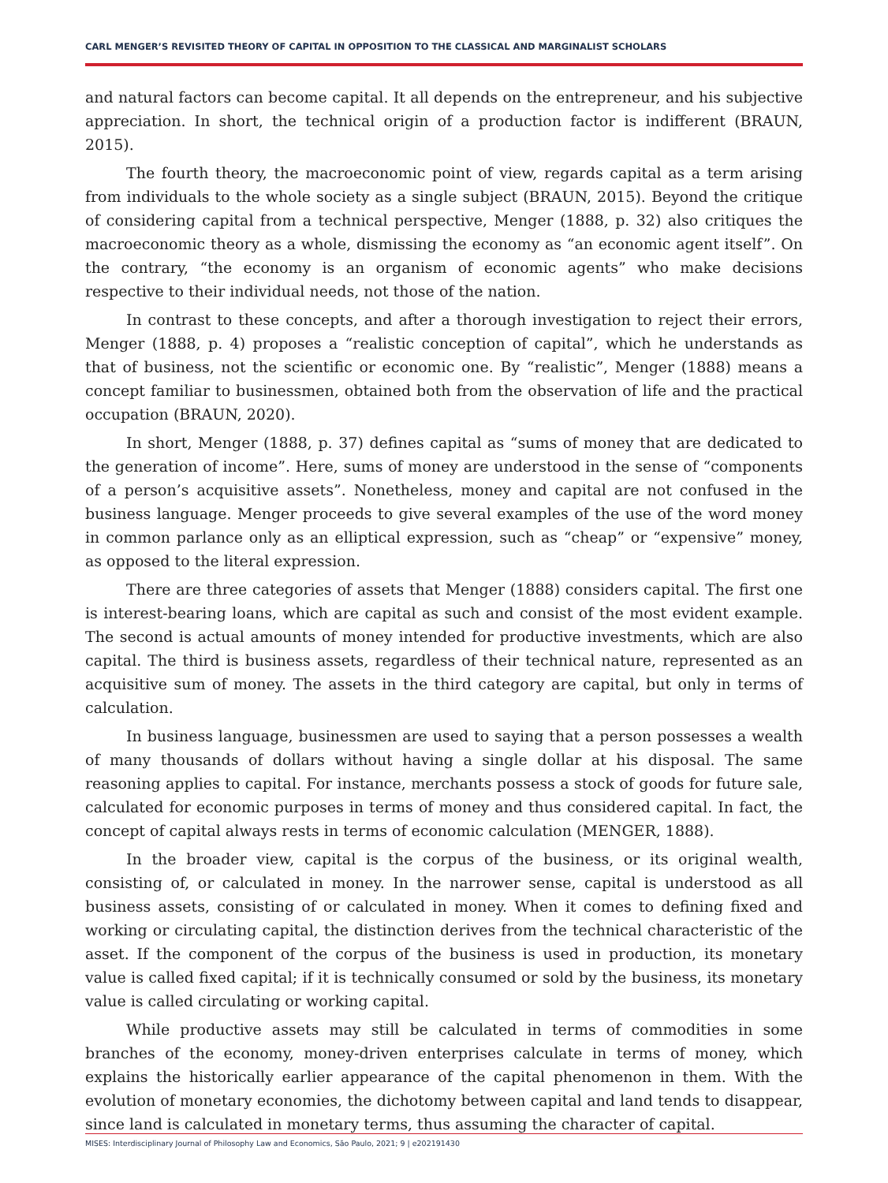CARL MENGER’S REVISITED THEORY OF CAPITAL IN OPPOSITION TO THE CLASSICAL AND MARGINALIST SCHOLARS
and natural factors can become capital. It all depends on the entrepreneur, and his subjective appreciation. In short, the technical origin of a production factor is indifferent (BRAUN, 2015).
The fourth theory, the macroeconomic point of view, regards capital as a term arising from individuals to the whole society as a single subject (BRAUN, 2015). Beyond the critique of considering capital from a technical perspective, Menger (1888, p. 32) also critiques the macroeconomic theory as a whole, dismissing the economy as “an economic agent itself”. On the contrary, “the economy is an organism of economic agents” who make decisions respective to their individual needs, not those of the nation.
In contrast to these concepts, and after a thorough investigation to reject their errors, Menger (1888, p. 4) proposes a “realistic conception of capital”, which he understands as that of business, not the scientific or economic one. By “realistic”, Menger (1888) means a concept familiar to businessmen, obtained both from the observation of life and the practical occupation (BRAUN, 2020).
In short, Menger (1888, p. 37) defines capital as “sums of money that are dedicated to the generation of income”. Here, sums of money are understood in the sense of “components of a person’s acquisitive assets”. Nonetheless, money and capital are not confused in the business language. Menger proceeds to give several examples of the use of the word money in common parlance only as an elliptical expression, such as “cheap” or “expensive” money, as opposed to the literal expression.
There are three categories of assets that Menger (1888) considers capital. The first one is interest-bearing loans, which are capital as such and consist of the most evident example. The second is actual amounts of money intended for productive investments, which are also capital. The third is business assets, regardless of their technical nature, represented as an acquisitive sum of money. The assets in the third category are capital, but only in terms of calculation.
In business language, businessmen are used to saying that a person possesses a wealth of many thousands of dollars without having a single dollar at his disposal. The same reasoning applies to capital. For instance, merchants possess a stock of goods for future sale, calculated for economic purposes in terms of money and thus considered capital. In fact, the concept of capital always rests in terms of economic calculation (MENGER, 1888).
In the broader view, capital is the corpus of the business, or its original wealth, consisting of, or calculated in money. In the narrower sense, capital is understood as all business assets, consisting of or calculated in money. When it comes to defining fixed and working or circulating capital, the distinction derives from the technical characteristic of the asset. If the component of the corpus of the business is used in production, its monetary value is called fixed capital; if it is technically consumed or sold by the business, its monetary value is called circulating or working capital.
While productive assets may still be calculated in terms of commodities in some branches of the economy, money-driven enterprises calculate in terms of money, which explains the historically earlier appearance of the capital phenomenon in them. With the evolution of monetary economies, the dichotomy between capital and land tends to disappear, since land is calculated in monetary terms, thus assuming the character of capital.
MISES: Interdisciplinary Journal of Philosophy Law and Economics, São Paulo, 2021; 9 | e202191430